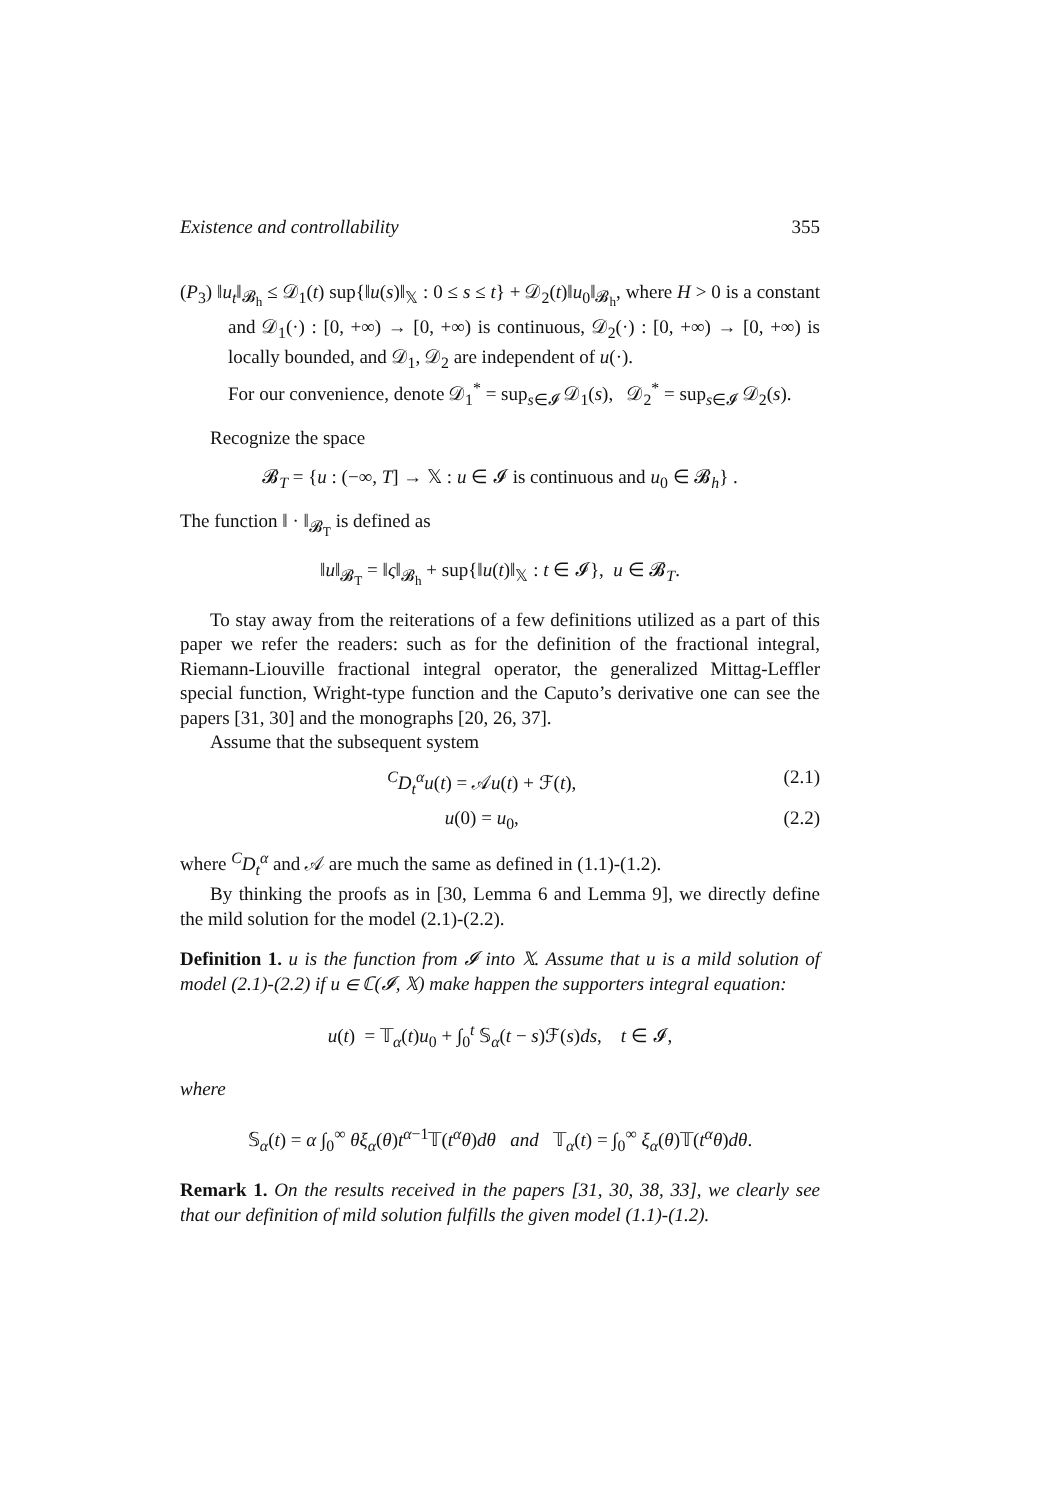Existence and controllability 355
(P<sub>3</sub>) ‖u<sub>t</sub>‖<sub>𝓑<sub>h</sub></sub> ≤ 𝒟<sub>1</sub>(t) sup{‖u(s)‖<sub>𝕏</sub> : 0 ≤ s ≤ t} + 𝒟<sub>2</sub>(t)‖u<sub>0</sub>‖<sub>𝓑<sub>h</sub></sub>, where H > 0 is a constant and 𝒟<sub>1</sub>(·) : [0, +∞) → [0, +∞) is continuous, 𝒟<sub>2</sub>(·) : [0, +∞) → [0, +∞) is locally bounded, and 𝒟<sub>1</sub>, 𝒟<sub>2</sub> are independent of u(·).
For our convenience, denote 𝒟<sub>1</sub><sup>*</sup> = sup<sub>s∈𝓘</sub> 𝒟<sub>1</sub>(s), 𝒟<sub>2</sub><sup>*</sup> = sup<sub>s∈𝓘</sub> 𝒟<sub>2</sub>(s).
Recognize the space
𝓑<sub>T</sub> = {u : (−∞, T] → 𝕏 : u ∈ 𝓘 is continuous and u<sub>0</sub> ∈ 𝓑<sub>h</sub>} .
The function ‖ · ‖<sub>𝓑<sub>T</sub></sub> is defined as
‖u‖<sub>𝓑<sub>T</sub></sub> = ‖ς‖<sub>𝓑<sub>h</sub></sub> + sup{‖u(t)‖<sub>𝕏</sub> : t ∈ 𝓘}, u ∈ 𝓑<sub>T</sub>.
To stay away from the reiterations of a few definitions utilized as a part of this paper we refer the readers: such as for the definition of the fractional integral, Riemann-Liouville fractional integral operator, the generalized Mittag-Leffler special function, Wright-type function and the Caputo’s derivative one can see the papers [31, 30] and the monographs [20, 26, 37].
Assume that the subsequent system
<sup>C</sup>D<sub>t</sub><sup>α</sup>u(t) = 𝒜u(t) + ℱ(t), (2.1)
u(0) = u<sub>0</sub>, (2.2)
where <sup>C</sup>D<sub>t</sub><sup>α</sup> and 𝒜 are much the same as defined in (1.1)-(1.2).
By thinking the proofs as in [30, Lemma 6 and Lemma 9], we directly define the mild solution for the model (2.1)-(2.2).
Definition 1. u is the function from 𝓘 into 𝕏. Assume that u is a mild solution of model (2.1)-(2.2) if u ∈ ℂ(𝓘, 𝕏) make happen the supporters integral equation:
u(t) = 𝕋<sub>α</sub>(t)u<sub>0</sub> + ∫<sub>0</sub><sup>t</sup> 𝕊<sub>α</sub>(t − s)ℱ(s)ds, t ∈ 𝓘,
where
𝕊<sub>α</sub>(t) = α ∫<sub>0</sub><sup>∞</sup> θξ<sub>α</sub>(θ)t<sup>α−1</sup>𝕋(t<sup>α</sup>θ)dθ and 𝕋<sub>α</sub>(t) = ∫<sub>0</sub><sup>∞</sup> ξ<sub>α</sub>(θ)𝕋(t<sup>α</sup>θ)dθ.
Remark 1. On the results received in the papers [31, 30, 38, 33], we clearly see that our definition of mild solution fulfills the given model (1.1)-(1.2).